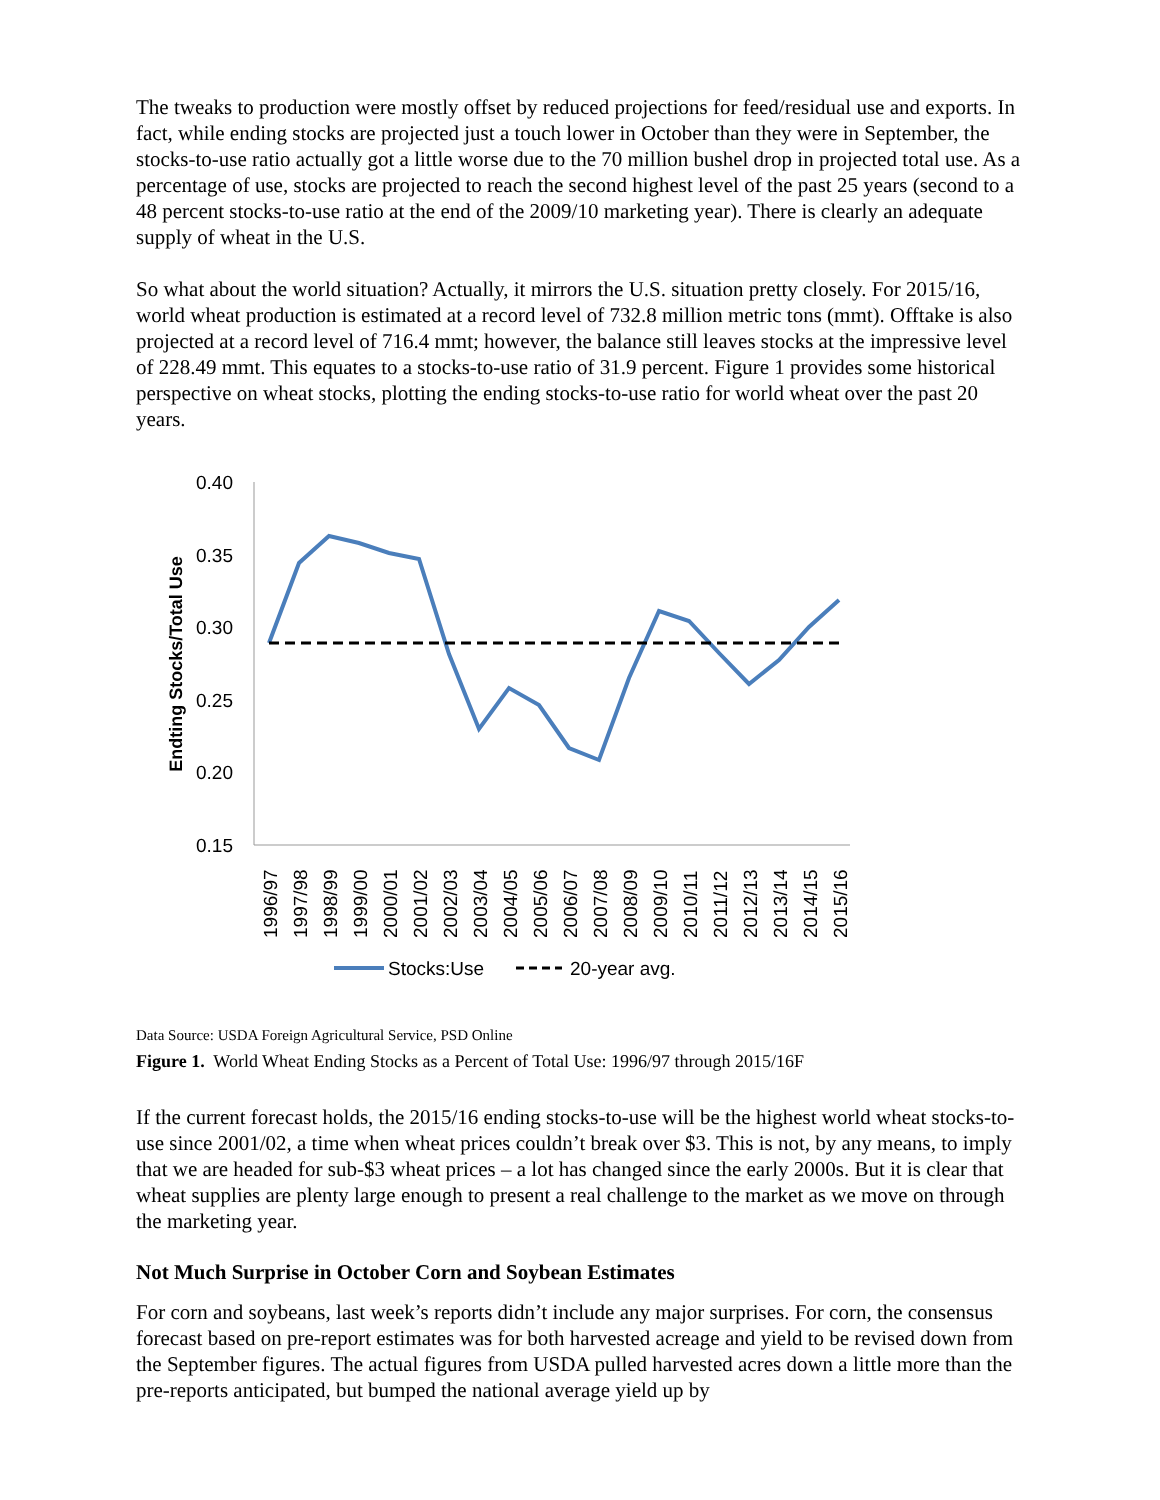The tweaks to production were mostly offset by reduced projections for feed/residual use and exports. In fact, while ending stocks are projected just a touch lower in October than they were in September, the stocks-to-use ratio actually got a little worse due to the 70 million bushel drop in projected total use. As a percentage of use, stocks are projected to reach the second highest level of the past 25 years (second to a 48 percent stocks-to-use ratio at the end of the 2009/10 marketing year). There is clearly an adequate supply of wheat in the U.S.
So what about the world situation? Actually, it mirrors the U.S. situation pretty closely. For 2015/16, world wheat production is estimated at a record level of 732.8 million metric tons (mmt). Offtake is also projected at a record level of 716.4 mmt; however, the balance still leaves stocks at the impressive level of 228.49 mmt. This equates to a stocks-to-use ratio of 31.9 percent. Figure 1 provides some historical perspective on wheat stocks, plotting the ending stocks-to-use ratio for world wheat over the past 20 years.
0.40
0.35
0.30
0.25
0.20
0.15
Endting Stocks/Total Use
1996/97
1997/98
1998/99
1999/00
2000/01
2001/02
2002/03
2003/04
2004/05
2005/06
2006/07
2007/08
2008/09
2009/10
2010/11
2011/12
2012/13
2013/14
2014/15
2015/16
Stocks:Use
20-year avg.
Data Source: USDA Foreign Agricultural Service, PSD Online
Figure 1. World Wheat Ending Stocks as a Percent of Total Use: 1996/97 through 2015/16F
If the current forecast holds, the 2015/16 ending stocks-to-use will be the highest world wheat stocks-to-use since 2001/02, a time when wheat prices couldn’t break over $3. This is not, by any means, to imply that we are headed for sub-$3 wheat prices – a lot has changed since the early 2000s. But it is clear that wheat supplies are plenty large enough to present a real challenge to the market as we move on through the marketing year.
Not Much Surprise in October Corn and Soybean Estimates
For corn and soybeans, last week’s reports didn’t include any major surprises. For corn, the consensus forecast based on pre-report estimates was for both harvested acreage and yield to be revised down from the September figures. The actual figures from USDA pulled harvested acres down a little more than the pre-reports anticipated, but bumped the national average yield up by